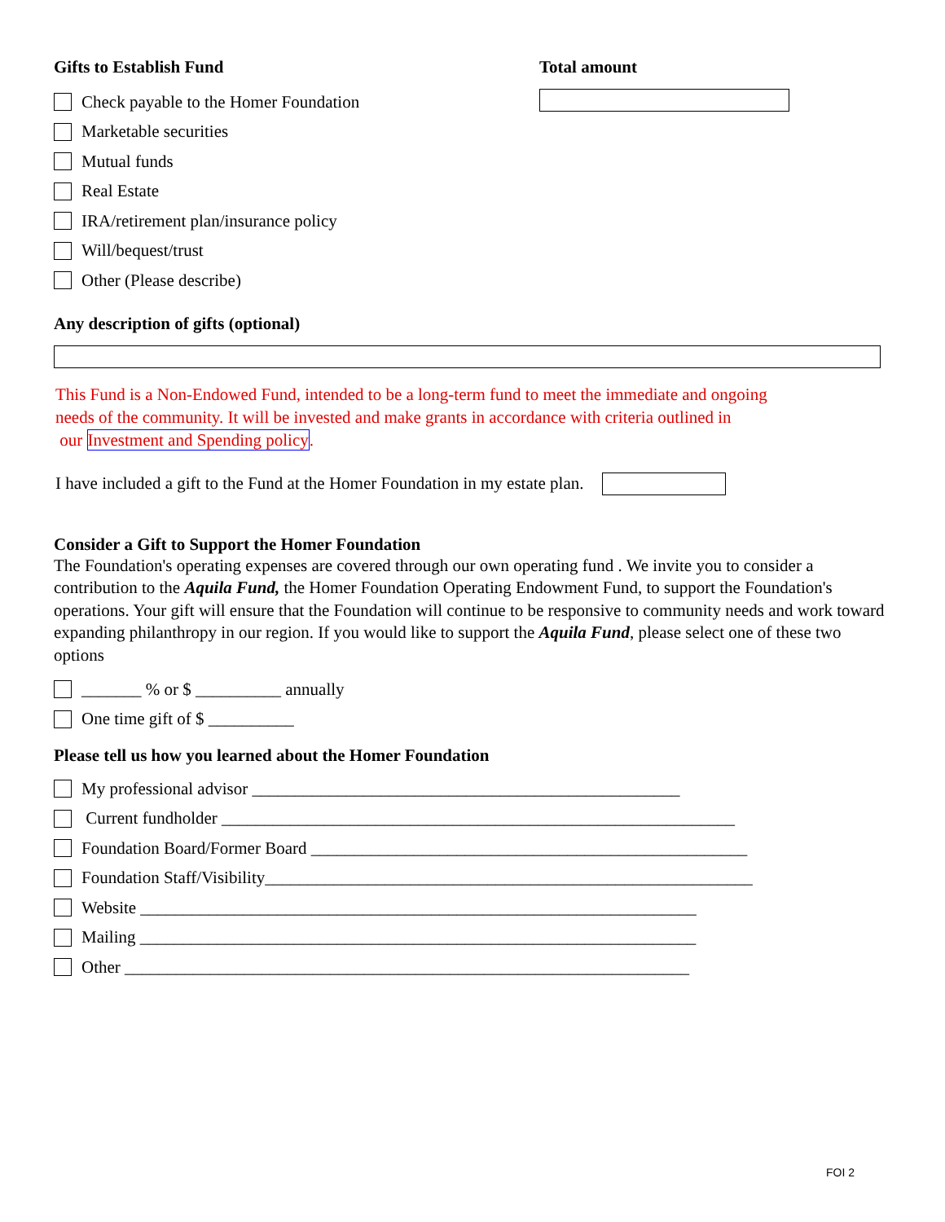Gifts to Establish Fund
Check payable to the Homer Foundation
Marketable securities
Mutual funds
Real Estate
IRA/retirement plan/insurance policy
Will/bequest/trust
Other (Please describe)
Total amount
Any description of gifts (optional)
This Fund is a Non-Endowed Fund, intended to be a long-term fund to meet the immediate and ongoing
needs of the community. It will be invested and make grants in accordance with criteria outlined in
our Investment and Spending policy.
I have included a gift to the Fund at the Homer Foundation in my estate plan.
Consider a Gift to Support the Homer Foundation
The Foundation's operating expenses are covered through our own operating fund . We invite you to consider a contribution to the Aquila Fund, the Homer Foundation Operating Endowment Fund, to support the Foundation's operations. Your gift will ensure that the Foundation will continue to be responsive to community needs and work toward expanding philanthropy in our region. If you would like to support the Aquila Fund, please select one of these two options
_______ % or $ __________ annually
One time gift of $ __________
Please tell us how you learned about the Homer Foundation
My professional advisor __________________________________________________
Current fundholder ____________________________________________________________
Foundation Board/Former Board ___________________________________________________
Foundation Staff/Visibility_________________________________________________________
Website _________________________________________________________________
Mailing _________________________________________________________________
Other __________________________________________________________________
FOI 2